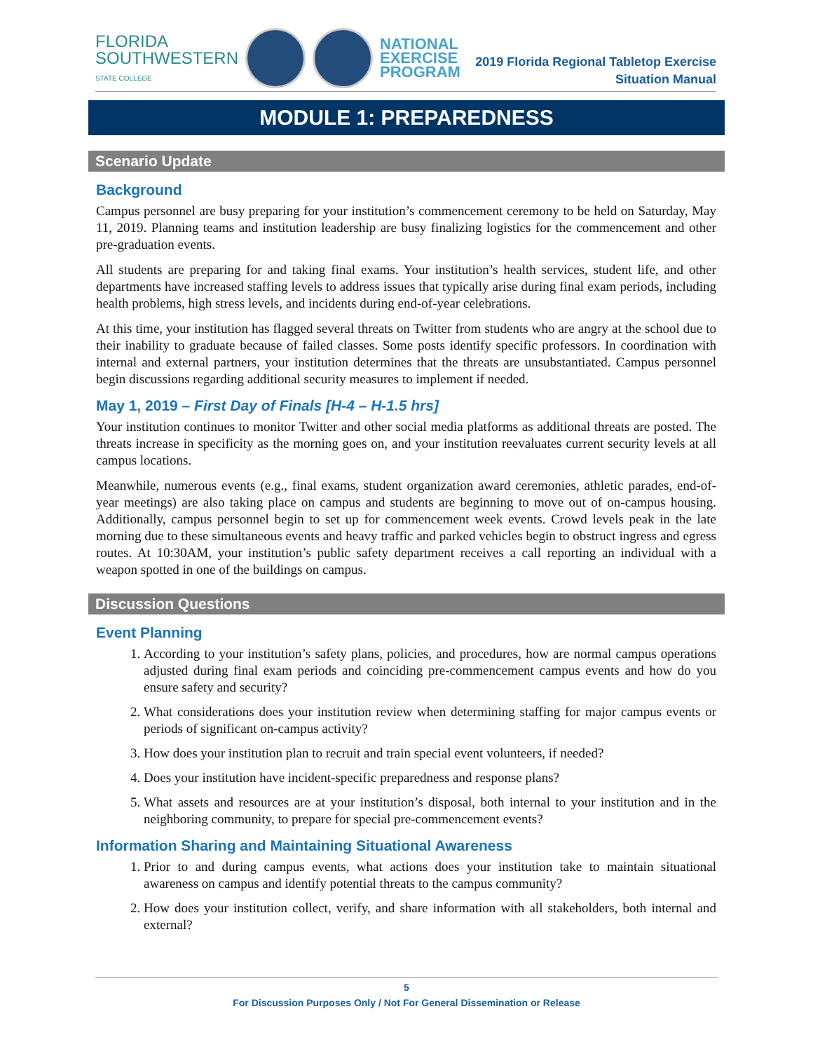FLORIDA
SOUTHWESTERN
STATE COLLEGE
NATIONAL
EXERCISE
PROGRAM
2019 Florida Regional Tabletop Exercise
Situation Manual
MODULE 1: PREPAREDNESS
Scenario Update
Background
Campus personnel are busy preparing for your institution’s commencement ceremony to be held on Saturday, May 11, 2019. Planning teams and institution leadership are busy finalizing logistics for the commencement and other pre-graduation events.
All students are preparing for and taking final exams. Your institution’s health services, student life, and other departments have increased staffing levels to address issues that typically arise during final exam periods, including health problems, high stress levels, and incidents during end-of-year celebrations.
At this time, your institution has flagged several threats on Twitter from students who are angry at the school due to their inability to graduate because of failed classes. Some posts identify specific professors. In coordination with internal and external partners, your institution determines that the threats are unsubstantiated. Campus personnel begin discussions regarding additional security measures to implement if needed.
May 1, 2019 – First Day of Finals [H-4 – H-1.5 hrs]
Your institution continues to monitor Twitter and other social media platforms as additional threats are posted. The threats increase in specificity as the morning goes on, and your institution reevaluates current security levels at all campus locations.
Meanwhile, numerous events (e.g., final exams, student organization award ceremonies, athletic parades, end-of-year meetings) are also taking place on campus and students are beginning to move out of on-campus housing. Additionally, campus personnel begin to set up for commencement week events. Crowd levels peak in the late morning due to these simultaneous events and heavy traffic and parked vehicles begin to obstruct ingress and egress routes. At 10:30AM, your institution’s public safety department receives a call reporting an individual with a weapon spotted in one of the buildings on campus.
Discussion Questions
Event Planning
1. According to your institution’s safety plans, policies, and procedures, how are normal campus operations adjusted during final exam periods and coinciding pre-commencement campus events and how do you ensure safety and security?
2. What considerations does your institution review when determining staffing for major campus events or periods of significant on-campus activity?
3. How does your institution plan to recruit and train special event volunteers, if needed?
4. Does your institution have incident-specific preparedness and response plans?
5. What assets and resources are at your institution’s disposal, both internal to your institution and in the neighboring community, to prepare for special pre-commencement events?
Information Sharing and Maintaining Situational Awareness
1. Prior to and during campus events, what actions does your institution take to maintain situational awareness on campus and identify potential threats to the campus community?
2. How does your institution collect, verify, and share information with all stakeholders, both internal and external?
5
For Discussion Purposes Only / Not For General Dissemination or Release